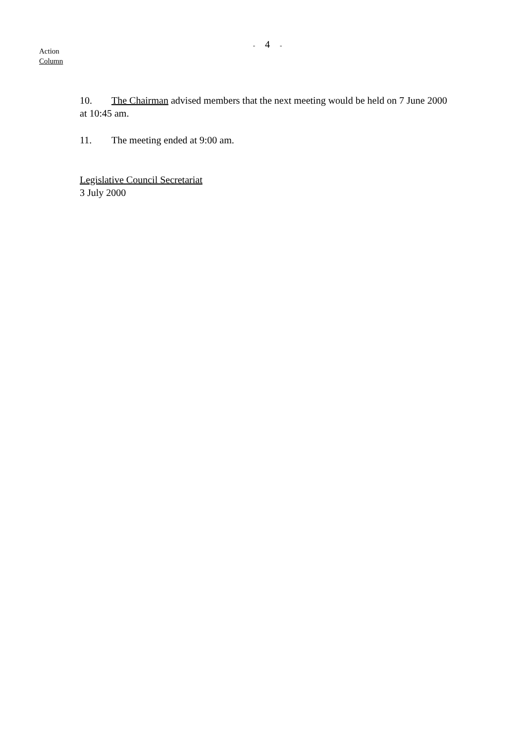- 4 -
Action
Column
10. The Chairman advised members that the next meeting would be held on 7 June 2000 at 10:45 am.
11. The meeting ended at 9:00 am.
Legislative Council Secretariat
3 July 2000